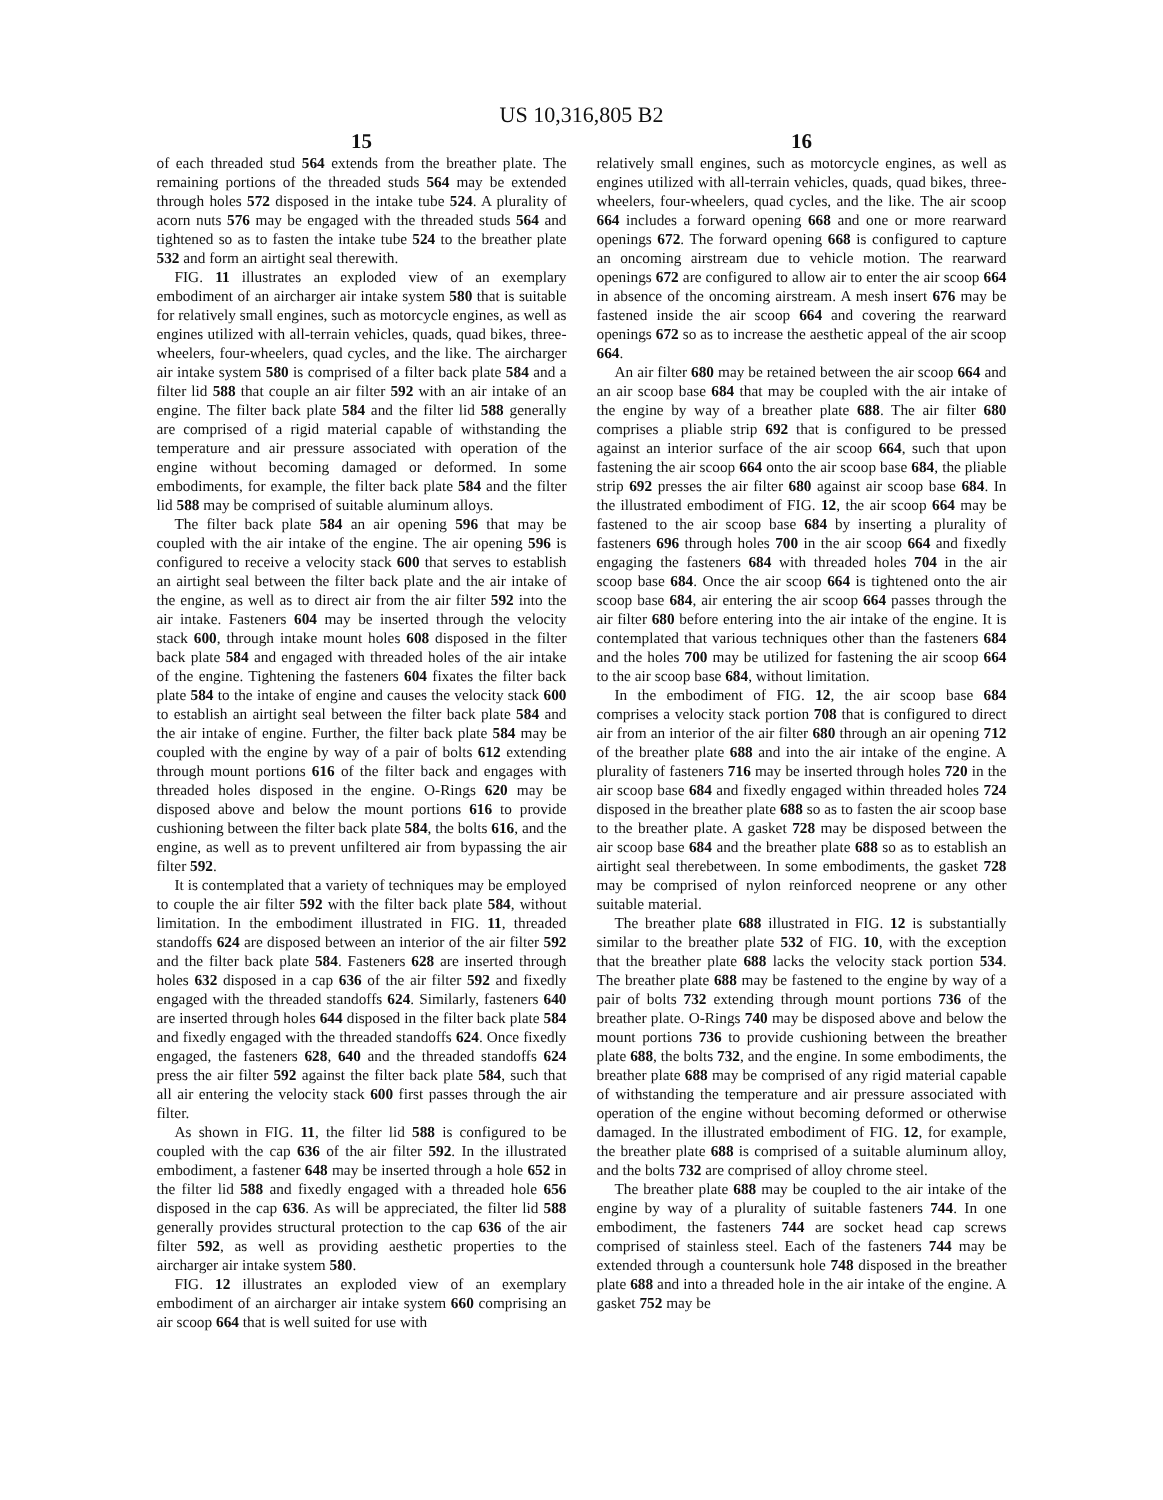US 10,316,805 B2
15
of each threaded stud 564 extends from the breather plate. The remaining portions of the threaded studs 564 may be extended through holes 572 disposed in the intake tube 524. A plurality of acorn nuts 576 may be engaged with the threaded studs 564 and tightened so as to fasten the intake tube 524 to the breather plate 532 and form an airtight seal therewith.
FIG. 11 illustrates an exploded view of an exemplary embodiment of an aircharger air intake system 580 that is suitable for relatively small engines, such as motorcycle engines, as well as engines utilized with all-terrain vehicles, quads, quad bikes, three-wheelers, four-wheelers, quad cycles, and the like. The aircharger air intake system 580 is comprised of a filter back plate 584 and a filter lid 588 that couple an air filter 592 with an air intake of an engine. The filter back plate 584 and the filter lid 588 generally are comprised of a rigid material capable of withstanding the temperature and air pressure associated with operation of the engine without becoming damaged or deformed. In some embodiments, for example, the filter back plate 584 and the filter lid 588 may be comprised of suitable aluminum alloys.
The filter back plate 584 an air opening 596 that may be coupled with the air intake of the engine. The air opening 596 is configured to receive a velocity stack 600 that serves to establish an airtight seal between the filter back plate and the air intake of the engine, as well as to direct air from the air filter 592 into the air intake. Fasteners 604 may be inserted through the velocity stack 600, through intake mount holes 608 disposed in the filter back plate 584 and engaged with threaded holes of the air intake of the engine. Tightening the fasteners 604 fixates the filter back plate 584 to the intake of engine and causes the velocity stack 600 to establish an airtight seal between the filter back plate 584 and the air intake of engine. Further, the filter back plate 584 may be coupled with the engine by way of a pair of bolts 612 extending through mount portions 616 of the filter back and engages with threaded holes disposed in the engine. O-Rings 620 may be disposed above and below the mount portions 616 to provide cushioning between the filter back plate 584, the bolts 616, and the engine, as well as to prevent unfiltered air from bypassing the air filter 592.
It is contemplated that a variety of techniques may be employed to couple the air filter 592 with the filter back plate 584, without limitation. In the embodiment illustrated in FIG. 11, threaded standoffs 624 are disposed between an interior of the air filter 592 and the filter back plate 584. Fasteners 628 are inserted through holes 632 disposed in a cap 636 of the air filter 592 and fixedly engaged with the threaded standoffs 624. Similarly, fasteners 640 are inserted through holes 644 disposed in the filter back plate 584 and fixedly engaged with the threaded standoffs 624. Once fixedly engaged, the fasteners 628, 640 and the threaded standoffs 624 press the air filter 592 against the filter back plate 584, such that all air entering the velocity stack 600 first passes through the air filter.
As shown in FIG. 11, the filter lid 588 is configured to be coupled with the cap 636 of the air filter 592. In the illustrated embodiment, a fastener 648 may be inserted through a hole 652 in the filter lid 588 and fixedly engaged with a threaded hole 656 disposed in the cap 636. As will be appreciated, the filter lid 588 generally provides structural protection to the cap 636 of the air filter 592, as well as providing aesthetic properties to the aircharger air intake system 580.
FIG. 12 illustrates an exploded view of an exemplary embodiment of an aircharger air intake system 660 comprising an air scoop 664 that is well suited for use with
16
relatively small engines, such as motorcycle engines, as well as engines utilized with all-terrain vehicles, quads, quad bikes, three-wheelers, four-wheelers, quad cycles, and the like. The air scoop 664 includes a forward opening 668 and one or more rearward openings 672. The forward opening 668 is configured to capture an oncoming airstream due to vehicle motion. The rearward openings 672 are configured to allow air to enter the air scoop 664 in absence of the oncoming airstream. A mesh insert 676 may be fastened inside the air scoop 664 and covering the rearward openings 672 so as to increase the aesthetic appeal of the air scoop 664.
An air filter 680 may be retained between the air scoop 664 and an air scoop base 684 that may be coupled with the air intake of the engine by way of a breather plate 688. The air filter 680 comprises a pliable strip 692 that is configured to be pressed against an interior surface of the air scoop 664, such that upon fastening the air scoop 664 onto the air scoop base 684, the pliable strip 692 presses the air filter 680 against air scoop base 684. In the illustrated embodiment of FIG. 12, the air scoop 664 may be fastened to the air scoop base 684 by inserting a plurality of fasteners 696 through holes 700 in the air scoop 664 and fixedly engaging the fasteners 684 with threaded holes 704 in the air scoop base 684. Once the air scoop 664 is tightened onto the air scoop base 684, air entering the air scoop 664 passes through the air filter 680 before entering into the air intake of the engine. It is contemplated that various techniques other than the fasteners 684 and the holes 700 may be utilized for fastening the air scoop 664 to the air scoop base 684, without limitation.
In the embodiment of FIG. 12, the air scoop base 684 comprises a velocity stack portion 708 that is configured to direct air from an interior of the air filter 680 through an air opening 712 of the breather plate 688 and into the air intake of the engine. A plurality of fasteners 716 may be inserted through holes 720 in the air scoop base 684 and fixedly engaged within threaded holes 724 disposed in the breather plate 688 so as to fasten the air scoop base to the breather plate. A gasket 728 may be disposed between the air scoop base 684 and the breather plate 688 so as to establish an airtight seal therebetween. In some embodiments, the gasket 728 may be comprised of nylon reinforced neoprene or any other suitable material.
The breather plate 688 illustrated in FIG. 12 is substantially similar to the breather plate 532 of FIG. 10, with the exception that the breather plate 688 lacks the velocity stack portion 534. The breather plate 688 may be fastened to the engine by way of a pair of bolts 732 extending through mount portions 736 of the breather plate. O-Rings 740 may be disposed above and below the mount portions 736 to provide cushioning between the breather plate 688, the bolts 732, and the engine. In some embodiments, the breather plate 688 may be comprised of any rigid material capable of withstanding the temperature and air pressure associated with operation of the engine without becoming deformed or otherwise damaged. In the illustrated embodiment of FIG. 12, for example, the breather plate 688 is comprised of a suitable aluminum alloy, and the bolts 732 are comprised of alloy chrome steel.
The breather plate 688 may be coupled to the air intake of the engine by way of a plurality of suitable fasteners 744. In one embodiment, the fasteners 744 are socket head cap screws comprised of stainless steel. Each of the fasteners 744 may be extended through a countersunk hole 748 disposed in the breather plate 688 and into a threaded hole in the air intake of the engine. A gasket 752 may be